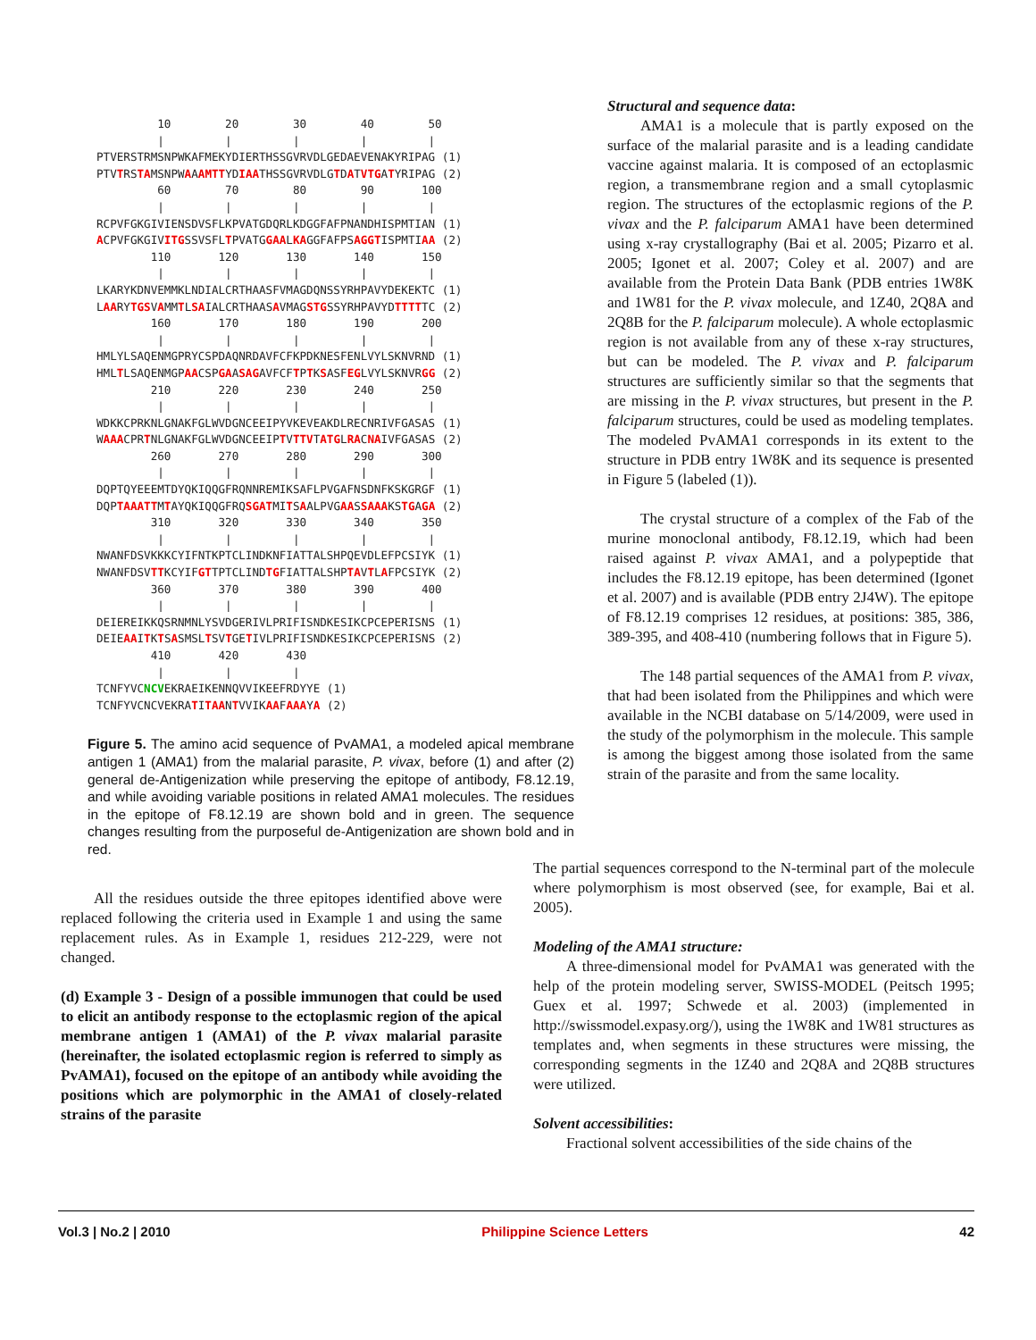10        20        30        40        50
         |         |         |         |         |
PTVERSTRMSNPWKAFMEKYDIERTHSSGVRVDLGEDAEVENAKYRIPAG (1)
PTVTRSTAMSNPWAAAMTTYDIAATHSSGVRVDLGTDATVTGATYRIPAG (2)
         60        70        80        90       100
         |         |         |         |         |
RCPVFGKGIVIENSDVSFLKPVATGDQRLKDGGFAFPNANDHISPMTIAN (1)
ACPVFGKGIVITGSSVSFLTPVATGGAALKAGGFAFPSAGGTISPMTIAA (2)
        110       120       130       140       150
         |         |         |         |         |
LKARYKDNVEMMKLNDIALCRTHAASFVMAGDQNSSYRHPAVYDEKEKTC (1)
LAARYTGSVAMMTLSAIALCRTHAASAVMAGSTGSSYRHPAVYDTTTTTC (2)
        160       170       180       190       200
         |         |         |         |         |
HMLYLSAQENMGPRYCSPDAQNRDAVFCFKPDKNESFENLVYLSKNVRND (1)
HMLTLSAQENMGPAACSPGAASAGAVFCFTPTKSASFEGLVYLSKNVRGG (2)
        210       220       230       240       250
         |         |         |         |         |
WDKKCPRKNLGNAKFGLWVDGNCEEIPYVKEVEAKDLRECNRIVFGASAS (1)
WAAACPRTNLGNAKFGLWVDGNCEEIPTVTTVTATGLRACNAIVFGASAS (2)
        260       270       280       290       300
         |         |         |         |         |
DQPTQYEEEMTDYQKIQQGFRQNNREMIKSAFLPVGAFNSDNFKSKGRGF (1)
DQPTAAATTMTAYQKIQQGFRQSGATMITSAALPVGAASSAAAKSTGAGA (2)
        310       320       330       340       350
         |         |         |         |         |
NWANFDSVKKKCYIFNTKPTCLINDKNFIATTALSHPQEVDLEFPCSIYK (1)
NWANFDSVTTKCYIFGTTPTCLINDTGFIATTALSHPTAVTLAFPCSIYK (2)
        360       370       380       390       400
         |         |         |         |         |
DEIEREIKKQSRNMNLYSVDGERIVLPRIFISNDKESIKCPCEPERISNS (1)
DEIEAAITKTSASMSLTSVTGETIVLPRIFISNDKESIKCPCEPERISNS (2)
        410       420       430
         |         |         |
TCNFYVCNCVEKRAEIKENNQVVIKEEFRDYYE (1)
TCNFYVCNCVEKRATITAANTVVIKAAFAAAYA (2)
Figure 5. The amino acid sequence of PvAMA1, a modeled apical membrane antigen 1 (AMA1) from the malarial parasite, P. vivax, before (1) and after (2) general de-Antigenization while preserving the epitope of antibody, F8.12.19, and while avoiding variable positions in related AMA1 molecules. The residues in the epitope of F8.12.19 are shown bold and in green. The sequence changes resulting from the purposeful de-Antigenization are shown bold and in red.
Structural and sequence data:
AMA1 is a molecule that is partly exposed on the surface of the malarial parasite and is a leading candidate vaccine against malaria. It is composed of an ectoplasmic region, a transmembrane region and a small cytoplasmic region. The structures of the ectoplasmic regions of the P. vivax and the P. falciparum AMA1 have been determined using x-ray crystallography (Bai et al. 2005; Pizarro et al. 2005; Igonet et al. 2007; Coley et al. 2007) and are available from the Protein Data Bank (PDB entries 1W8K and 1W81 for the P. vivax molecule, and 1Z40, 2Q8A and 2Q8B for the P. falciparum molecule). A whole ectoplasmic region is not available from any of these x-ray structures, but can be modeled. The P. vivax and P. falciparum structures are sufficiently similar so that the segments that are missing in the P. vivax structures, but present in the P. falciparum structures, could be used as modeling templates. The modeled PvAMA1 corresponds in its extent to the structure in PDB entry 1W8K and its sequence is presented in Figure 5 (labeled (1)).
The crystal structure of a complex of the Fab of the murine monoclonal antibody, F8.12.19, which had been raised against P. vivax AMA1, and a polypeptide that includes the F8.12.19 epitope, has been determined (Igonet et al. 2007) and is available (PDB entry 2J4W). The epitope of F8.12.19 comprises 12 residues, at positions: 385, 386, 389-395, and 408-410 (numbering follows that in Figure 5).
The 148 partial sequences of the AMA1 from P. vivax, that had been isolated from the Philippines and which were available in the NCBI database on 5/14/2009, were used in the study of the polymorphism in the molecule. This sample is among the biggest among those isolated from the same strain of the parasite and from the same locality.
All the residues outside the three epitopes identified above were replaced following the criteria used in Example 1 and using the same replacement rules. As in Example 1, residues 212-229, were not changed.
(d) Example 3 - Design of a possible immunogen that could be used to elicit an antibody response to the ectoplasmic region of the apical membrane antigen 1 (AMA1) of the P. vivax malarial parasite (hereinafter, the isolated ectoplasmic region is referred to simply as PvAMA1), focused on the epitope of an antibody while avoiding the positions which are polymorphic in the AMA1 of closely-related strains of the parasite
The partial sequences correspond to the N-terminal part of the molecule where polymorphism is most observed (see, for example, Bai et al. 2005).
Modeling of the AMA1 structure:
A three-dimensional model for PvAMA1 was generated with the help of the protein modeling server, SWISS-MODEL (Peitsch 1995; Guex et al. 1997; Schwede et al. 2003) (implemented in http://swissmodel.expasy.org/), using the 1W8K and 1W81 structures as templates and, when segments in these structures were missing, the corresponding segments in the 1Z40 and 2Q8A and 2Q8B structures were utilized.
Solvent accessibilities:
Fractional solvent accessibilities of the side chains of the
Vol.3 | No.2 | 2010 Philippine Science Letters 42